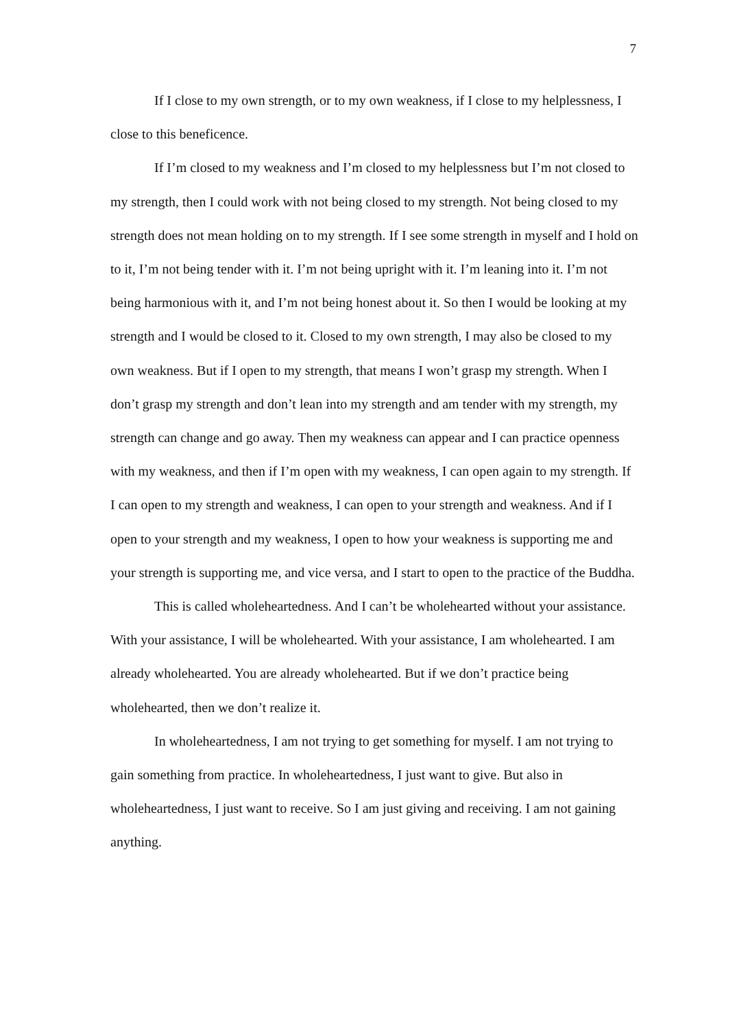7
If I close to my own strength, or to my own weakness, if I close to my helplessness, I close to this beneficence.
If I’m closed to my weakness and I’m closed to my helplessness but I’m not closed to my strength, then I could work with not being closed to my strength. Not being closed to my strength does not mean holding on to my strength. If I see some strength in myself and I hold on to it, I’m not being tender with it. I’m not being upright with it. I’m leaning into it. I’m not being harmonious with it, and I’m not being honest about it. So then I would be looking at my strength and I would be closed to it. Closed to my own strength, I may also be closed to my own weakness. But if I open to my strength, that means I won’t grasp my strength. When I don’t grasp my strength and don’t lean into my strength and am tender with my strength, my strength can change and go away. Then my weakness can appear and I can practice openness with my weakness, and then if I’m open with my weakness, I can open again to my strength. If I can open to my strength and weakness, I can open to your strength and weakness. And if I open to your strength and my weakness, I open to how your weakness is supporting me and your strength is supporting me, and vice versa, and I start to open to the practice of the Buddha.
This is called wholeheartedness. And I can’t be wholehearted without your assistance. With your assistance, I will be wholehearted. With your assistance, I am wholehearted. I am already wholehearted. You are already wholehearted. But if we don’t practice being wholehearted, then we don’t realize it.
In wholeheartedness, I am not trying to get something for myself. I am not trying to gain something from practice. In wholeheartedness, I just want to give. But also in wholeheartedness, I just want to receive. So I am just giving and receiving. I am not gaining anything.